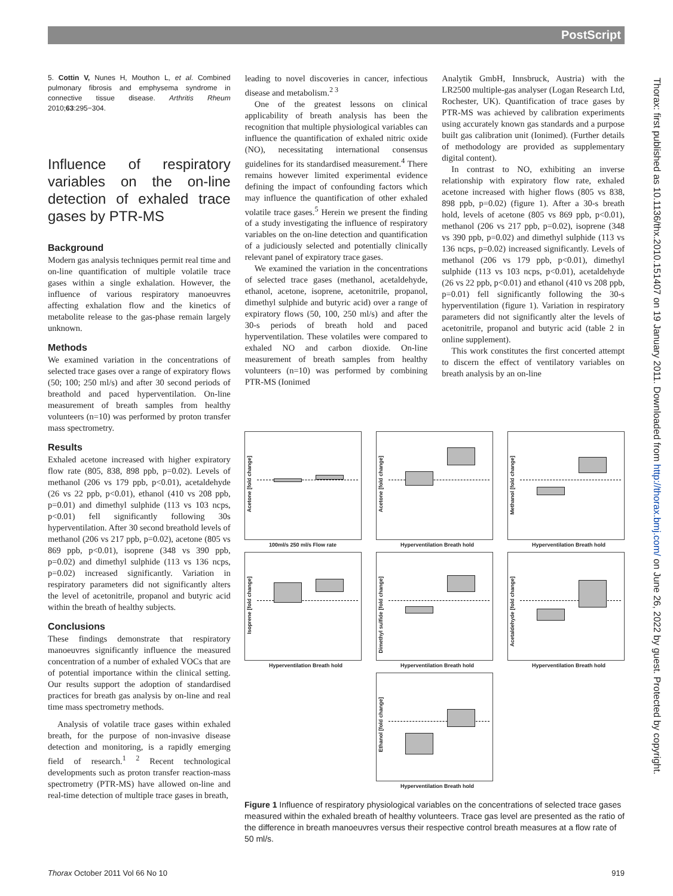PostScript
Thorax: first published as 10.1136/thx.2010.151407 on 19 January 2011. Downloaded from http://thorax.bmj.com/ on June 26, 2022 by guest. Protected by copyright.
5. Cottin V, Nunes H, Mouthon L, et al. Combined pulmonary fibrosis and emphysema syndrome in connective tissue disease. Arthritis Rheum 2010;63:295−304.
Influence of respiratory variables on the on-line detection of exhaled trace gases by PTR-MS
Background
Modern gas analysis techniques permit real time and on-line quantification of multiple volatile trace gases within a single exhalation. However, the influence of various respiratory manoeuvres affecting exhalation flow and the kinetics of metabolite release to the gas-phase remain largely unknown.
Methods
We examined variation in the concentrations of selected trace gases over a range of expiratory flows (50; 100; 250 ml/s) and after 30 second periods of breathold and paced hyperventilation. On-line measurement of breath samples from healthy volunteers (n=10) was performed by proton transfer mass spectrometry.
Results
Exhaled acetone increased with higher expiratory flow rate (805, 838, 898 ppb, p=0.02). Levels of methanol (206 vs 179 ppb, p<0.01), acetaldehyde (26 vs 22 ppb, p<0.01), ethanol (410 vs 208 ppb, p=0.01) and dimethyl sulphide (113 vs 103 ncps, p<0.01) fell significantly following 30s hyperventilation. After 30 second breathold levels of methanol (206 vs 217 ppb, p=0.02), acetone (805 vs 869 ppb, p<0.01), isoprene (348 vs 390 ppb, p=0.02) and dimethyl sulphide (113 vs 136 ncps, p=0.02) increased significantly. Variation in respiratory parameters did not significantly alters the level of acetonitrile, propanol and butyric acid within the breath of healthy subjects.
Conclusions
These findings demonstrate that respiratory manoeuvres significantly influence the measured concentration of a number of exhaled VOCs that are of potential importance within the clinical setting. Our results support the adoption of standardised practices for breath gas analysis by on-line and real time mass spectrometry methods.
Analysis of volatile trace gases within exhaled breath, for the purpose of non-invasive disease detection and monitoring, is a rapidly emerging field of research.<sup>1 2</sup> Recent technological developments such as proton transfer reaction-mass spectrometry (PTR-MS) have allowed on-line and real-time detection of multiple trace gases in breath,
leading to novel discoveries in cancer, infectious disease and metabolism.<sup>2 3</sup>
One of the greatest lessons on clinical applicability of breath analysis has been the recognition that multiple physiological variables can influence the quantification of exhaled nitric oxide (NO), necessitating international consensus guidelines for its standardised measurement.<sup>4</sup> There remains however limited experimental evidence defining the impact of confounding factors which may influence the quantification of other exhaled volatile trace gases.<sup>5</sup> Herein we present the finding of a study investigating the influence of respiratory variables on the on-line detection and quantification of a judiciously selected and potentially clinically relevant panel of expiratory trace gases.
We examined the variation in the concentrations of selected trace gases (methanol, acetaldehyde, ethanol, acetone, isoprene, acetonitrile, propanol, dimethyl sulphide and butyric acid) over a range of expiratory flows (50, 100, 250 ml/s) and after the 30-s periods of breath hold and paced hyperventilation. These volatiles were compared to exhaled NO and carbon dioxide. On-line measurement of breath samples from healthy volunteers (n=10) was performed by combining PTR-MS (Ionimed
Analytik GmbH, Innsbruck, Austria) with the LR2500 multiple-gas analyser (Logan Research Ltd, Rochester, UK). Quantification of trace gases by PTR-MS was achieved by calibration experiments using accurately known gas standards and a purpose built gas calibration unit (Ionimed). (Further details of methodology are provided as supplementary digital content).
In contrast to NO, exhibiting an inverse relationship with expiratory flow rate, exhaled acetone increased with higher flows (805 vs 838, 898 ppb, p=0.02) (figure 1). After a 30-s breath hold, levels of acetone (805 vs 869 ppb, p<0.01), methanol (206 vs 217 ppb, p=0.02), isoprene (348 vs 390 ppb, p=0.02) and dimethyl sulphide (113 vs 136 ncps, p=0.02) increased significantly. Levels of methanol (206 vs 179 ppb, p<0.01), dimethyl sulphide (113 vs 103 ncps, p<0.01), acetaldehyde (26 vs 22 ppb, p<0.01) and ethanol (410 vs 208 ppb, p=0.01) fell significantly following the 30-s hyperventilation (figure 1). Variation in respiratory parameters did not significantly alter the levels of acetonitrile, propanol and butyric acid (table 2 in online supplement).
This work constitutes the first concerted attempt to discern the effect of ventilatory variables on breath analysis by an on-line
Acetone [fold change]
100ml/s 250 ml/s Flow rate
Acetone [fold change]
Hyperventilation Breath hold
Methanol [fold change]
Hyperventilation Breath hold
Isoprene [fold change]
Hyperventilation Breath hold
Dimethyl sulfide [fold change]
Hyperventilation Breath hold
Acetaldehyde [fold change]
Hyperventilation Breath hold
Ethanol [fold change]
Hyperventilation Breath hold
Figure 1 Influence of respiratory physiological variables on the concentrations of selected trace gases measured within the exhaled breath of healthy volunteers. Trace gas level are presented as the ratio of the difference in breath manoeuvres versus their respective control breath measures at a flow rate of 50 ml/s.
Thorax October 2011 Vol 66 No 10 919